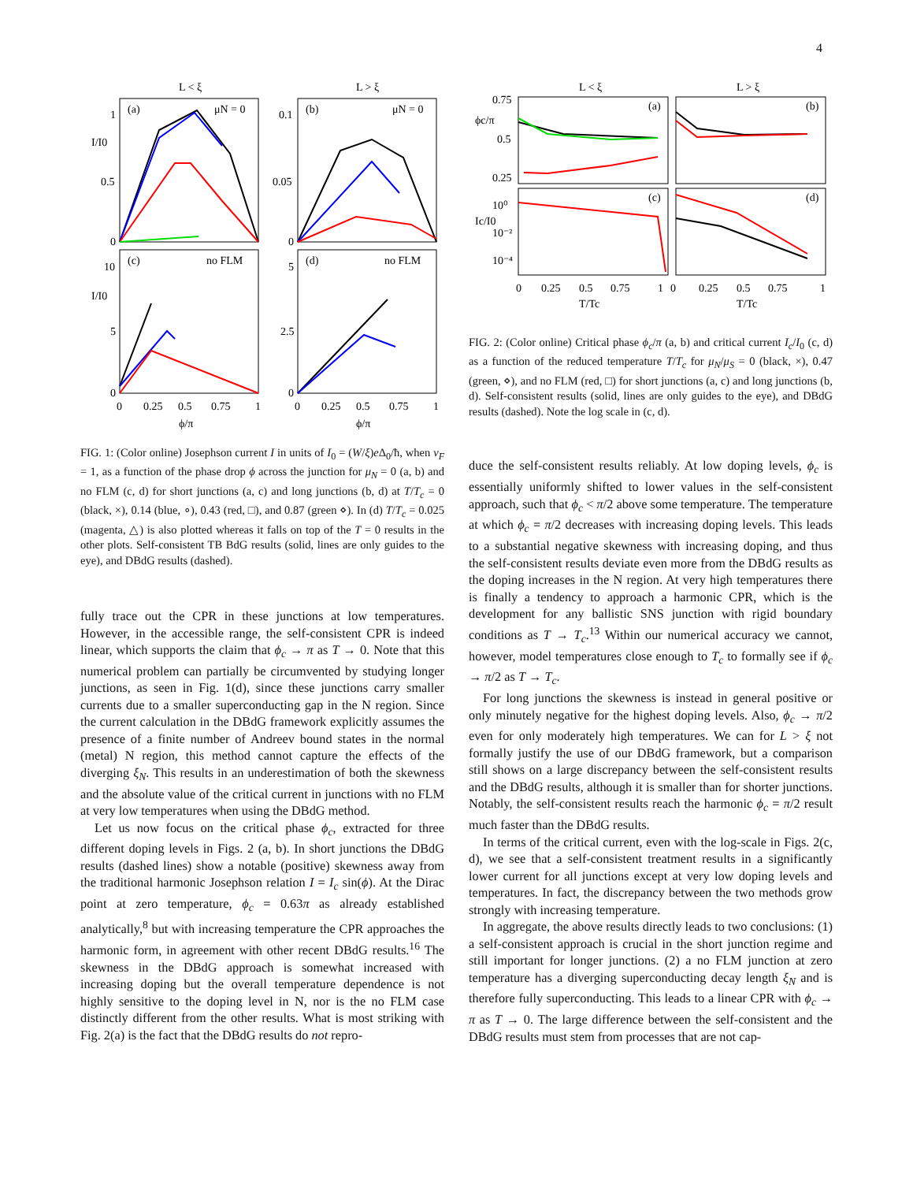4
L < ξ
L > ξ
(a)
μN = 0
(b)
μN = 0
(c)
no FLM
(d)
no FLM
I/I0
I/I0
1
0.5
0
0.1
0.05
0
10
5
0
5
2.5
0
0
0.25
0.5
0.75
1
0
0.25
0.5
0.75
1
ϕ/π
ϕ/π
FIG. 1: (Color online) Josephson current I in units of I<sub>0</sub> = (W/ξ)e Δ<sub>0</sub>/ħ, when v<sub>F</sub> = 1, as a function of the phase drop ϕ across the junction for μ<sub>N</sub> = 0 (a, b) and no FLM (c, d) for short junctions (a, c) and long junctions (b, d) at T/T<sub>c</sub> = 0 (black, ×), 0.14 (blue, ∘), 0.43 (red, □), and 0.87 (green ⋄). In (d) T/T<sub>c</sub> = 0.025 (magenta, △) is also plotted whereas it falls on top of the T = 0 results in the other plots. Self-consistent TB BdG results (solid, lines are only guides to the eye), and DBdG results (dashed).
fully trace out the CPR in these junctions at low temperatures. However, in the accessible range, the self-consistent CPR is indeed linear, which supports the claim that ϕ<sub>c</sub> → π as T → 0. Note that this numerical problem can partially be circumvented by studying longer junctions, as seen in Fig. 1(d), since these junctions carry smaller currents due to a smaller superconducting gap in the N region. Since the current calculation in the DBdG framework explicitly assumes the presence of a finite number of Andreev bound states in the normal (metal) N region, this method cannot capture the effects of the diverging ξ<sub>N</sub>. This results in an underestimation of both the skewness and the absolute value of the critical current in junctions with no FLM at very low temperatures when using the DBdG method.
Let us now focus on the critical phase ϕ<sub>c</sub>, extracted for three different doping levels in Figs. 2 (a, b). In short junctions the DBdG results (dashed lines) show a notable (positive) skewness away from the traditional harmonic Josephson relation I = I<sub>c</sub> sin(ϕ). At the Dirac point at zero temperature, ϕ<sub>c</sub> = 0.63π as already established analytically,<sup>8</sup> but with increasing temperature the CPR approaches the harmonic form, in agreement with other recent DBdG results.<sup>16</sup> The skewness in the DBdG approach is somewhat increased with increasing doping but the overall temperature dependence is not highly sensitive to the doping level in N, nor is the no FLM case distinctly different from the other results. What is most striking with Fig. 2(a) is the fact that the DBdG results do not repro-
L < ξ
L > ξ
(a)
(b)
(c)
(d)
ϕc/π
Ic/I0
0.75
0.5
0.25
10⁰
10⁻²
10⁻⁴
0
0.25
0.5
0.75
1
0
0.25
0.5
0.75
1
T/Tc
T/Tc
FIG. 2: (Color online) Critical phase ϕ<sub>c</sub>/π (a, b) and critical current I<sub>c</sub>/I<sub>0</sub> (c, d) as a function of the reduced temperature T/T<sub>c</sub> for μ<sub>N</sub>/μ<sub>S</sub> = 0 (black, ×), 0.47 (green, ⋄), and no FLM (red, □) for short junctions (a, c) and long junctions (b, d). Self-consistent results (solid, lines are only guides to the eye), and DBdG results (dashed). Note the log scale in (c, d).
duce the self-consistent results reliably. At low doping levels, ϕ<sub>c</sub> is essentially uniformly shifted to lower values in the self-consistent approach, such that ϕ<sub>c</sub> < π/2 above some temperature. The temperature at which ϕ<sub>c</sub> = π/2 decreases with increasing doping levels. This leads to a substantial negative skewness with increasing doping, and thus the self-consistent results deviate even more from the DBdG results as the doping increases in the N region. At very high temperatures there is finally a tendency to approach a harmonic CPR, which is the development for any ballistic SNS junction with rigid boundary conditions as T → T<sub>c</sub>.<sup>13</sup> Within our numerical accuracy we cannot, however, model temperatures close enough to T<sub>c</sub> to formally see if ϕ<sub>c</sub> → π/2 as T → T<sub>c</sub>.
For long junctions the skewness is instead in general positive or only minutely negative for the highest doping levels. Also, ϕ<sub>c</sub> → π/2 even for only moderately high temperatures. We can for L > ξ not formally justify the use of our DBdG framework, but a comparison still shows on a large discrepancy between the self-consistent results and the DBdG results, although it is smaller than for shorter junctions. Notably, the self-consistent results reach the harmonic ϕ<sub>c</sub> = π/2 result much faster than the DBdG results.
In terms of the critical current, even with the log-scale in Figs. 2(c, d), we see that a self-consistent treatment results in a significantly lower current for all junctions except at very low doping levels and temperatures. In fact, the discrepancy between the two methods grow strongly with increasing temperature.
In aggregate, the above results directly leads to two conclusions: (1) a self-consistent approach is crucial in the short junction regime and still important for longer junctions. (2) a no FLM junction at zero temperature has a diverging superconducting decay length ξ<sub>N</sub> and is therefore fully superconducting. This leads to a linear CPR with ϕ<sub>c</sub> → π as T → 0. The large difference between the self-consistent and the DBdG results must stem from processes that are not cap-